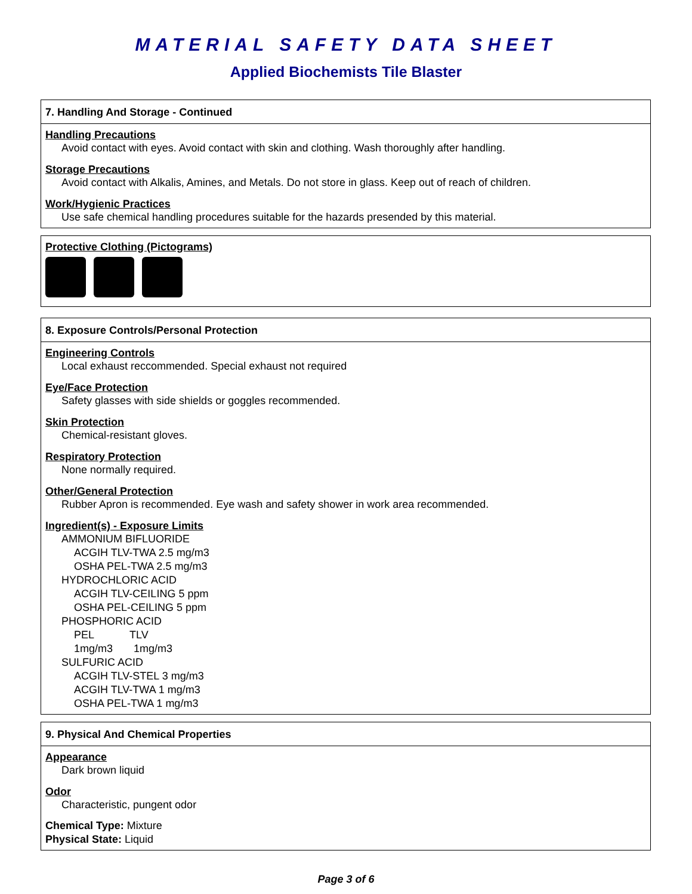MATERIAL SAFETY DATA SHEET
Applied Biochemists Tile Blaster
7. Handling And Storage - Continued
Handling Precautions
Avoid contact with eyes. Avoid contact with skin and clothing. Wash thoroughly after handling.
Storage Precautions
Avoid contact with Alkalis, Amines, and Metals. Do not store in glass. Keep out of reach of children.
Work/Hygienic Practices
Use safe chemical handling procedures suitable for the hazards presended by this material.
Protective Clothing (Pictograms)
8. Exposure Controls/Personal Protection
Engineering Controls
Local exhaust reccommended. Special exhaust not required
Eye/Face Protection
Safety glasses with side shields or goggles recommended.
Skin Protection
Chemical-resistant gloves.
Respiratory Protection
None normally required.
Other/General Protection
Rubber Apron is recommended. Eye wash and safety shower in work area recommended.
Ingredient(s) - Exposure Limits
AMMONIUM BIFLUORIDE
ACGIH TLV-TWA 2.5 mg/m3
OSHA PEL-TWA 2.5 mg/m3
HYDROCHLORIC ACID
ACGIH TLV-CEILING 5 ppm
OSHA PEL-CEILING 5 ppm
PHOSPHORIC ACID
PEL TLV
1mg/m3 1mg/m3
SULFURIC ACID
ACGIH TLV-STEL 3 mg/m3
ACGIH TLV-TWA 1 mg/m3
OSHA PEL-TWA 1 mg/m3
9. Physical And Chemical Properties
Appearance
Dark brown liquid
Odor
Characteristic, pungent odor
Chemical Type: Mixture
Physical State: Liquid
Page 3 of 6